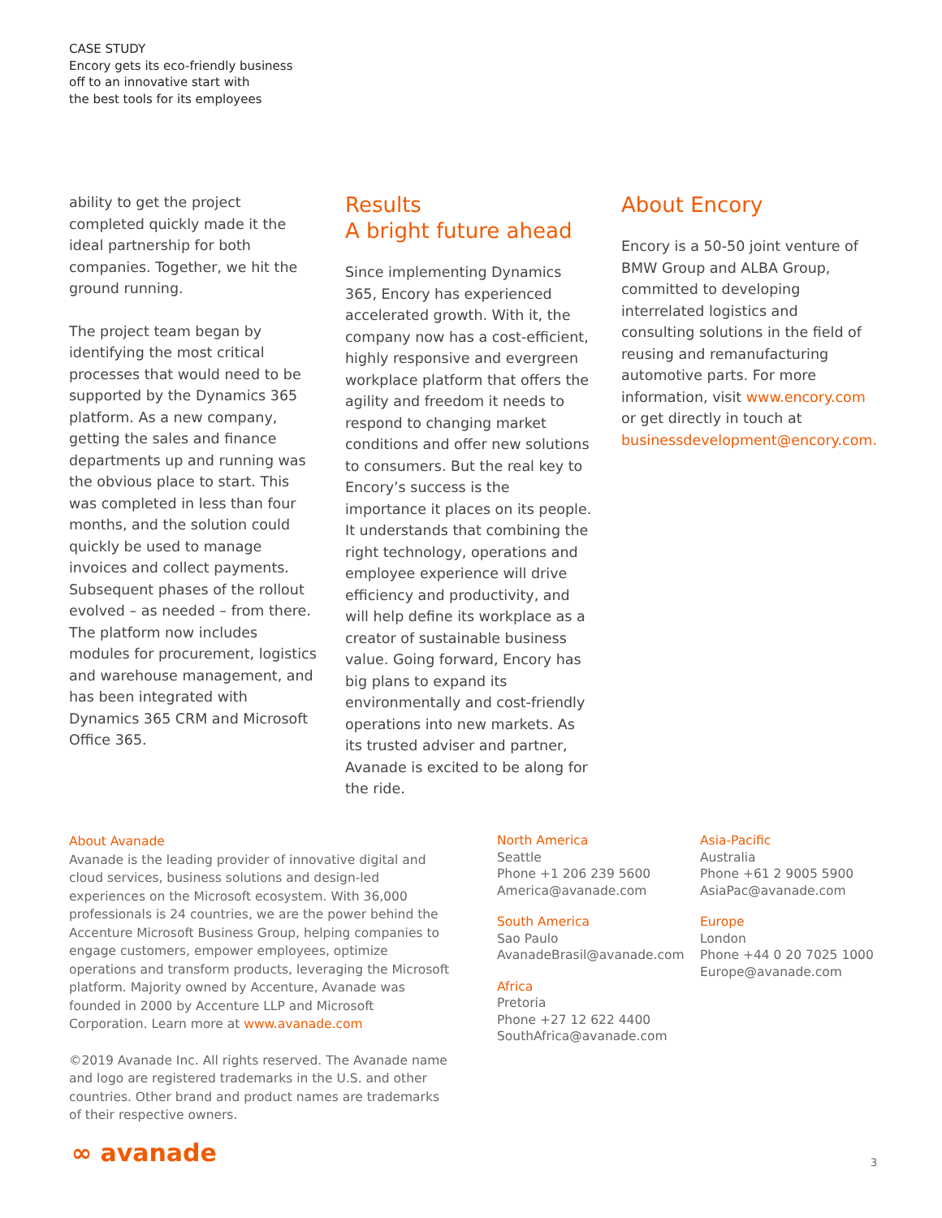CASE STUDY
Encory gets its eco-friendly business
off to an innovative start with
the best tools for its employees
ability to get the project completed quickly made it the ideal partnership for both companies. Together, we hit the ground running.
The project team began by identifying the most critical processes that would need to be supported by the Dynamics 365 platform. As a new company, getting the sales and finance departments up and running was the obvious place to start. This was completed in less than four months, and the solution could quickly be used to manage invoices and collect payments. Subsequent phases of the rollout evolved – as needed – from there. The platform now includes modules for procurement, logistics and warehouse management, and has been integrated with Dynamics 365 CRM and Microsoft Office 365.
Results
A bright future ahead
Since implementing Dynamics 365, Encory has experienced accelerated growth. With it, the company now has a cost-efficient, highly responsive and evergreen workplace platform that offers the agility and freedom it needs to respond to changing market conditions and offer new solutions to consumers. But the real key to Encory’s success is the importance it places on its people. It understands that combining the right technology, operations and employee experience will drive efficiency and productivity, and will help define its workplace as a creator of sustainable business value. Going forward, Encory has big plans to expand its environmentally and cost-friendly operations into new markets. As its trusted adviser and partner, Avanade is excited to be along for the ride.
About Encory
Encory is a 50-50 joint venture of BMW Group and ALBA Group, committed to developing interrelated logistics and consulting solutions in the field of reusing and remanufacturing automotive parts. For more information, visit www.encory.com or get directly in touch at businessdevelopment@encory.com.
About Avanade
Avanade is the leading provider of innovative digital and cloud services, business solutions and design-led experiences on the Microsoft ecosystem. With 36,000 professionals is 24 countries, we are the power behind the Accenture Microsoft Business Group, helping companies to engage customers, empower employees, optimize operations and transform products, leveraging the Microsoft platform. Majority owned by Accenture, Avanade was founded in 2000 by Accenture LLP and Microsoft Corporation. Learn more at www.avanade.com
©2019 Avanade Inc. All rights reserved. The Avanade name and logo are registered trademarks in the U.S. and other countries. Other brand and product names are trademarks of their respective owners.
North America
Seattle
Phone +1 206 239 5600
America@avanade.com
South America
Sao Paulo
AvanadeBrasil@avanade.com
Africa
Pretoria
Phone +27 12 622 4400
SouthAfrica@avanade.com
Asia-Pacific
Australia
Phone +61 2 9005 5900
AsiaPac@avanade.com
Europe
London
Phone +44 0 20 7025 1000
Europe@avanade.com
∞ avanade 3